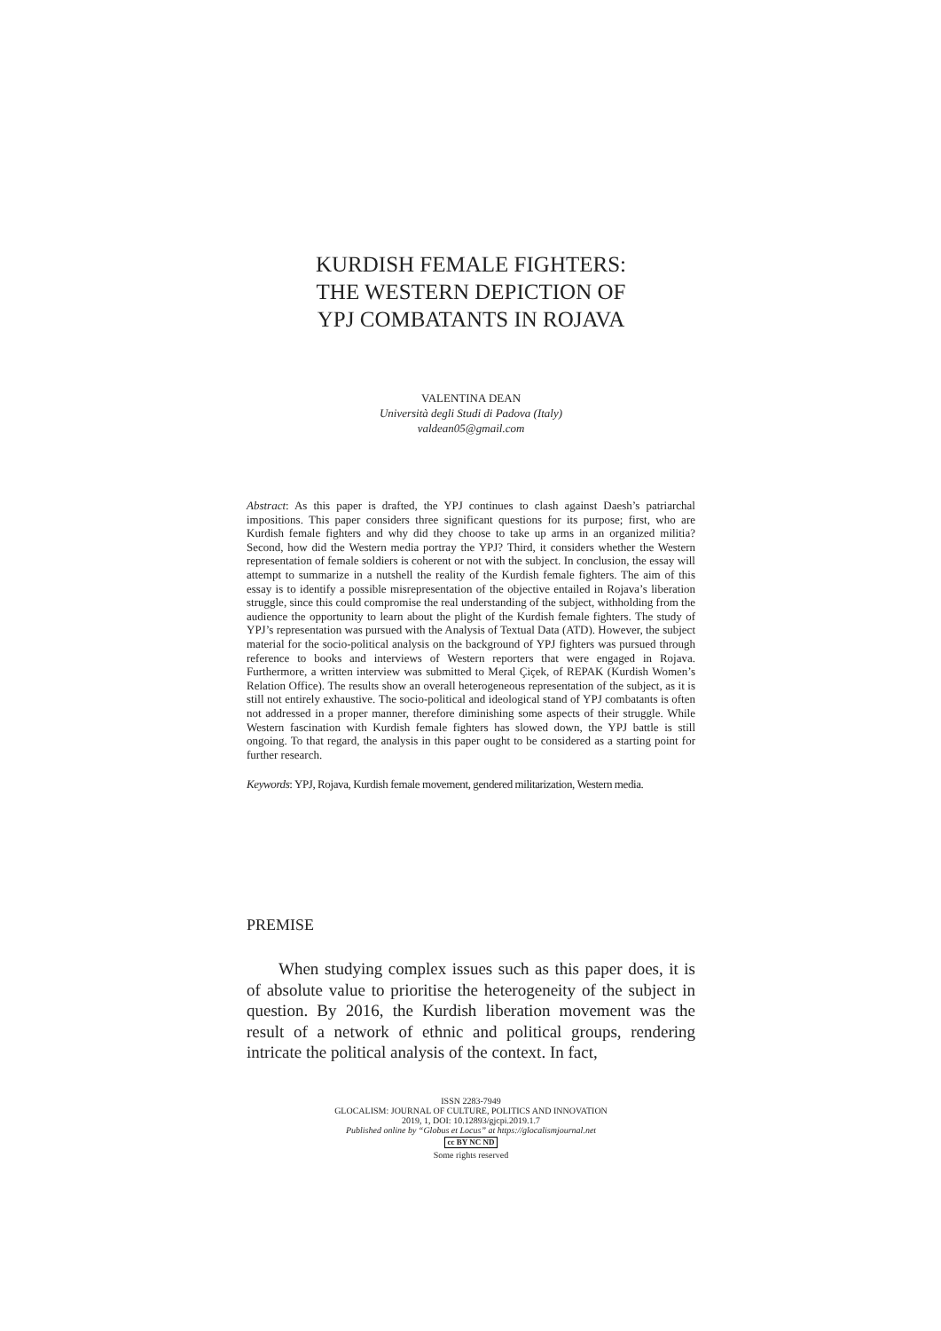KURDISH FEMALE FIGHTERS:
THE WESTERN DEPICTION OF
YPJ COMBATANTS IN ROJAVA
VALENTINA DEAN
Università degli Studi di Padova (Italy)
valdean05@gmail.com
Abstract: As this paper is drafted, the YPJ continues to clash against Daesh’s patriarchal impositions. This paper considers three significant questions for its purpose; first, who are Kurdish female fighters and why did they choose to take up arms in an organized militia? Second, how did the Western media portray the YPJ? Third, it considers whether the Western representation of female soldiers is coherent or not with the subject. In conclusion, the essay will attempt to summarize in a nutshell the reality of the Kurdish female fighters. The aim of this essay is to identify a possible misrepresentation of the objective entailed in Rojava’s liberation struggle, since this could compromise the real understanding of the subject, withholding from the audience the opportunity to learn about the plight of the Kurdish female fighters. The study of YPJ’s representation was pursued with the Analysis of Textual Data (ATD). However, the subject material for the socio-political analysis on the background of YPJ fighters was pursued through reference to books and interviews of Western reporters that were engaged in Rojava. Furthermore, a written interview was submitted to Meral Çiçek, of REPAK (Kurdish Women’s Relation Office). The results show an overall heterogeneous representation of the subject, as it is still not entirely exhaustive. The socio-political and ideological stand of YPJ combatants is often not addressed in a proper manner, therefore diminishing some aspects of their struggle. While Western fascination with Kurdish female fighters has slowed down, the YPJ battle is still ongoing. To that regard, the analysis in this paper ought to be considered as a starting point for further research.
Keywords: YPJ, Rojava, Kurdish female movement, gendered militarization, Western media.
PREMISE
When studying complex issues such as this paper does, it is of absolute value to prioritise the heterogeneity of the subject in question. By 2016, the Kurdish liberation movement was the result of a network of ethnic and political groups, rendering intricate the political analysis of the context. In fact,
ISSN 2283-7949
GLOCALISM: JOURNAL OF CULTURE, POLITICS AND INNOVATION
2019, 1, DOI: 10.12893/gjcpi.2019.1.7
Published online by “Globus et Locus” at https://glocalismjournal.net
cc BY NC ND
Some rights reserved